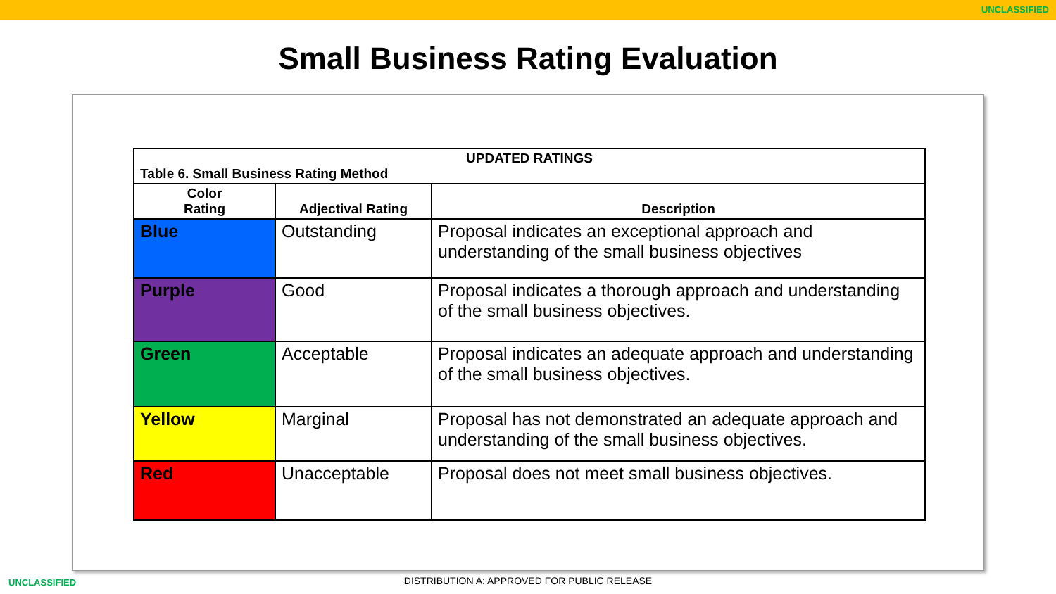UNCLASSIFIED
Small Business Rating Evaluation
| UPDATED RATINGS Table 6. Small Business Rating Method | | |
| Color Rating | Adjectival Rating | Description |
| Blue | Outstanding | Proposal indicates an exceptional approach and understanding of the small business objectives |
| Purple | Good | Proposal indicates a thorough approach and understanding of the small business objectives. |
| Green | Acceptable | Proposal indicates an adequate approach and understanding of the small business objectives. |
| Yellow | Marginal | Proposal has not demonstrated an adequate approach and understanding of the small business objectives. |
| Red | Unacceptable | Proposal does not meet small business objectives. |
UNCLASSIFIED
DISTRIBUTION A: APPROVED FOR PUBLIC RELEASE